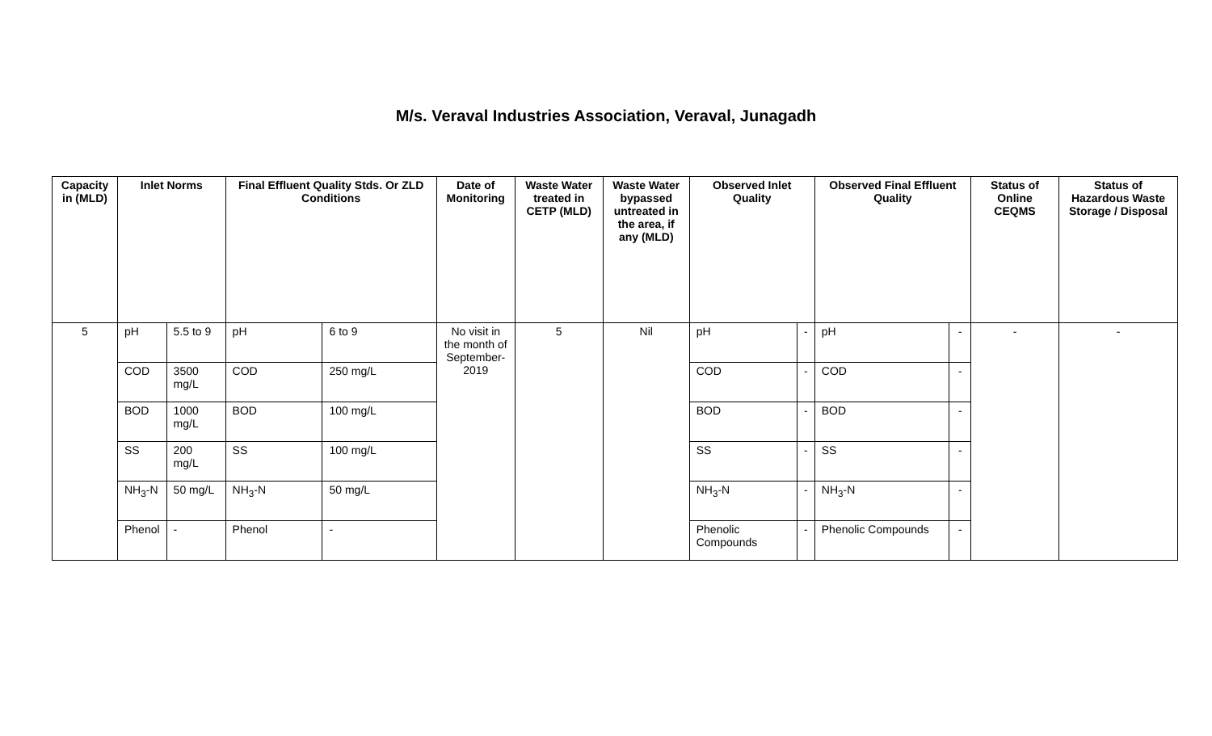M/s. Veraval Industries Association, Veraval, Junagadh
| Capacity in (MLD) | Inlet Norms | | Final Effluent Quality Stds. Or ZLD Conditions | | Date of Monitoring | Waste Water treated in CETP (MLD) | Waste Water bypassed untreated in the area, if any (MLD) | Observed Inlet Quality | | Observed Final Effluent Quality | | Status of Online CEQMS | Status of Hazardous Waste Storage / Disposal |
| --- | --- | --- | --- | --- | --- | --- | --- | --- | --- | --- | --- | --- | --- |
| 5 | pH | 5.5 to 9 | pH | 6 to 9 | No visit in the month of September-2019 | 5 | Nil | pH | - | pH | - | - | - |
| | COD | 3500 mg/L | COD | 250 mg/L | | | | COD | - | COD | - | | |
| | BOD | 1000 mg/L | BOD | 100 mg/L | | | | BOD | - | BOD | - | | |
| | SS | 200 mg/L | SS | 100 mg/L | | | | SS | - | SS | - | | |
| | NH<sub>3</sub>-N | 50 mg/L | NH<sub>3</sub>-N | 50 mg/L | | | | NH<sub>3</sub>-N | - | NH<sub>3</sub>-N | - | | |
| | Phenol | - | Phenol | - | | | | Phenolic Compounds | - | Phenolic Compounds | - | | |